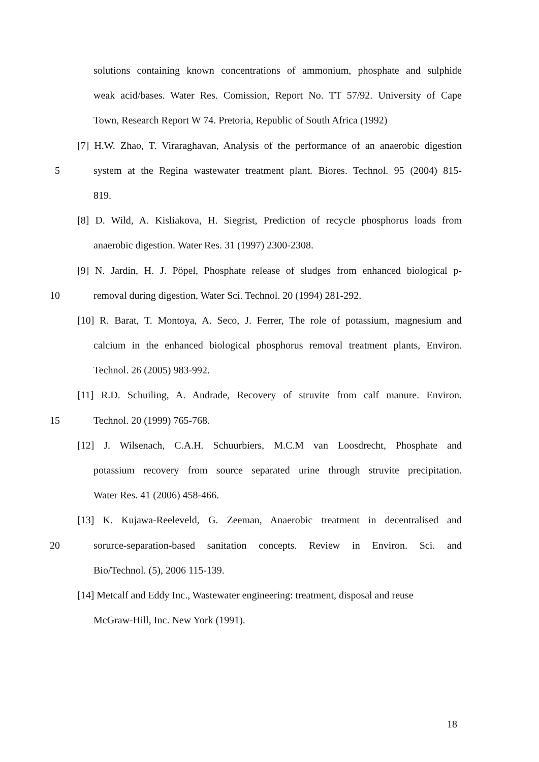solutions containing known concentrations of ammonium, phosphate and sulphide
weak acid/bases. Water Res. Comission, Report No. TT 57/92. University of Cape
Town, Research Report W 74. Pretoria, Republic of South Africa (1992)
[7] H.W. Zhao, T. Viraraghavan, Analysis of the performance of an anaerobic digestion
5 system at the Regina wastewater treatment plant. Biores. Technol. 95 (2004) 815-
819.
[8] D. Wild, A. Kisliakova, H. Siegrist, Prediction of recycle phosphorus loads from
anaerobic digestion. Water Res. 31 (1997) 2300-2308.
[9] N. Jardin, H. J. Pöpel, Phosphate release of sludges from enhanced biological p-
10 removal during digestion, Water Sci. Technol. 20 (1994) 281-292.
[10] R. Barat, T. Montoya, A. Seco, J. Ferrer, The role of potassium, magnesium and
calcium in the enhanced biological phosphorus removal treatment plants, Environ.
Technol. 26 (2005) 983-992.
[11] R.D. Schuiling, A. Andrade, Recovery of struvite from calf manure. Environ.
15 Technol. 20 (1999) 765-768.
[12] J. Wilsenach, C.A.H. Schuurbiers, M.C.M van Loosdrecht, Phosphate and
potassium recovery from source separated urine through struvite precipitation.
Water Res. 41 (2006) 458-466.
[13] K. Kujawa-Reeleveld, G. Zeeman, Anaerobic treatment in decentralised and
20 sorurce-separation-based sanitation concepts. Review in Environ. Sci. and
Bio/Technol. (5), 2006 115-139.
[14] Metcalf and Eddy Inc., Wastewater engineering: treatment, disposal and reuse
McGraw-Hill, Inc. New York (1991).
18